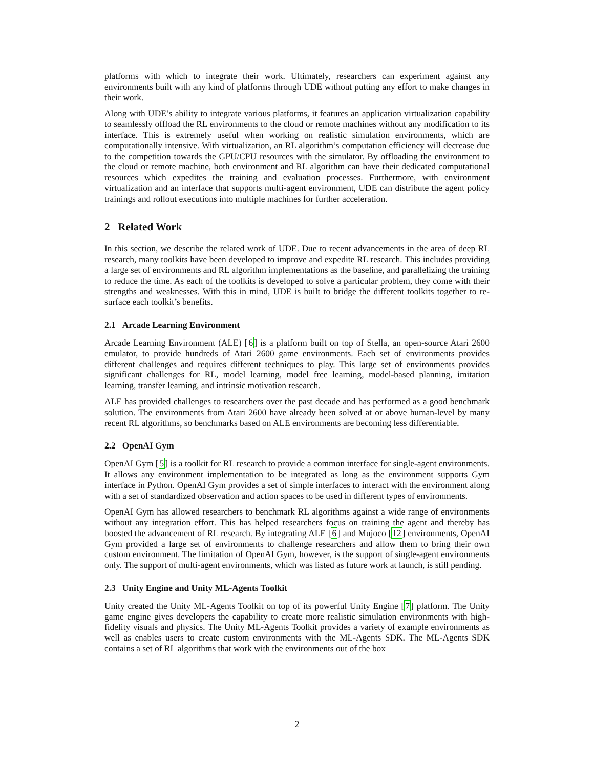platforms with which to integrate their work. Ultimately, researchers can experiment against any environments built with any kind of platforms through UDE without putting any effort to make changes in their work.
Along with UDE’s ability to integrate various platforms, it features an application virtualization capability to seamlessly offload the RL environments to the cloud or remote machines without any modification to its interface. This is extremely useful when working on realistic simulation environments, which are computationally intensive. With virtualization, an RL algorithm’s computation efficiency will decrease due to the competition towards the GPU/CPU resources with the simulator. By offloading the environment to the cloud or remote machine, both environment and RL algorithm can have their dedicated computational resources which expedites the training and evaluation processes. Furthermore, with environment virtualization and an interface that supports multi-agent environment, UDE can distribute the agent policy trainings and rollout executions into multiple machines for further acceleration.
2 Related Work
In this section, we describe the related work of UDE. Due to recent advancements in the area of deep RL research, many toolkits have been developed to improve and expedite RL research. This includes providing a large set of environments and RL algorithm implementations as the baseline, and parallelizing the training to reduce the time. As each of the toolkits is developed to solve a particular problem, they come with their strengths and weaknesses. With this in mind, UDE is built to bridge the different toolkits together to re-surface each toolkit’s benefits.
2.1 Arcade Learning Environment
Arcade Learning Environment (ALE) [6] is a platform built on top of Stella, an open-source Atari 2600 emulator, to provide hundreds of Atari 2600 game environments. Each set of environments provides different challenges and requires different techniques to play. This large set of environments provides significant challenges for RL, model learning, model free learning, model-based planning, imitation learning, transfer learning, and intrinsic motivation research.
ALE has provided challenges to researchers over the past decade and has performed as a good benchmark solution. The environments from Atari 2600 have already been solved at or above human-level by many recent RL algorithms, so benchmarks based on ALE environments are becoming less differentiable.
2.2 OpenAI Gym
OpenAI Gym [5] is a toolkit for RL research to provide a common interface for single-agent environments. It allows any environment implementation to be integrated as long as the environment supports Gym interface in Python. OpenAI Gym provides a set of simple interfaces to interact with the environment along with a set of standardized observation and action spaces to be used in different types of environments.
OpenAI Gym has allowed researchers to benchmark RL algorithms against a wide range of environments without any integration effort. This has helped researchers focus on training the agent and thereby has boosted the advancement of RL research. By integrating ALE [6] and Mujoco [12] environments, OpenAI Gym provided a large set of environments to challenge researchers and allow them to bring their own custom environment. The limitation of OpenAI Gym, however, is the support of single-agent environments only. The support of multi-agent environments, which was listed as future work at launch, is still pending.
2.3 Unity Engine and Unity ML-Agents Toolkit
Unity created the Unity ML-Agents Toolkit on top of its powerful Unity Engine [7] platform. The Unity game engine gives developers the capability to create more realistic simulation environments with high-fidelity visuals and physics. The Unity ML-Agents Toolkit provides a variety of example environments as well as enables users to create custom environments with the ML-Agents SDK. The ML-Agents SDK contains a set of RL algorithms that work with the environments out of the box
2